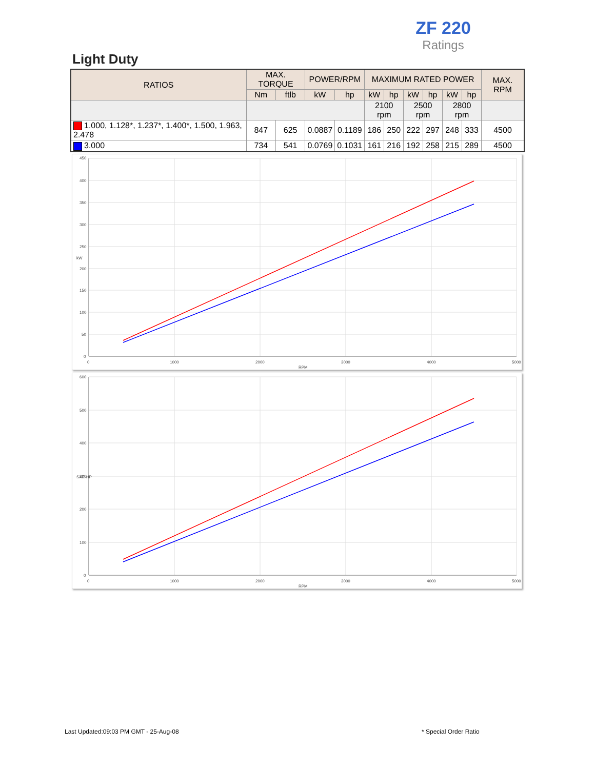ZF 220
Ratings
Light Duty
| RATIOS | MAX. TORQUE | | POWER/RPM | | MAXIMUM RATED POWER | | | | | | MAX. RPM |
| --- | --- | --- | --- | --- | --- | --- | --- | --- | --- | --- | --- |
| | Nm | ftlb | kW | hp | kW | hp | kW | hp | kW | hp | |
| | | | | | 2100 rpm | | 2500 rpm | | 2800 rpm | | |
| 1.000, 1.128*, 1.237*, 1.400*, 1.500, 1.963, 2.478 | 847 | 625 | 0.0887 | 0.1189 | 186 | 250 | 222 | 297 | 248 | 333 | 4500 |
| 3.000 | 734 | 541 | 0.0769 | 0.1031 | 161 | 216 | 192 | 258 | 215 | 289 | 4500 |
450
400
350
300
250
200
150
100
50
0
0
1000
2000
3000
4000
5000
RPM
kW
600
500
400
300
200
100
0
0
1000
2000
3000
4000
5000
RPM
SAE-HP
Last Updated:09:03 PM GMT - 25-Aug-08
* Special Order Ratio